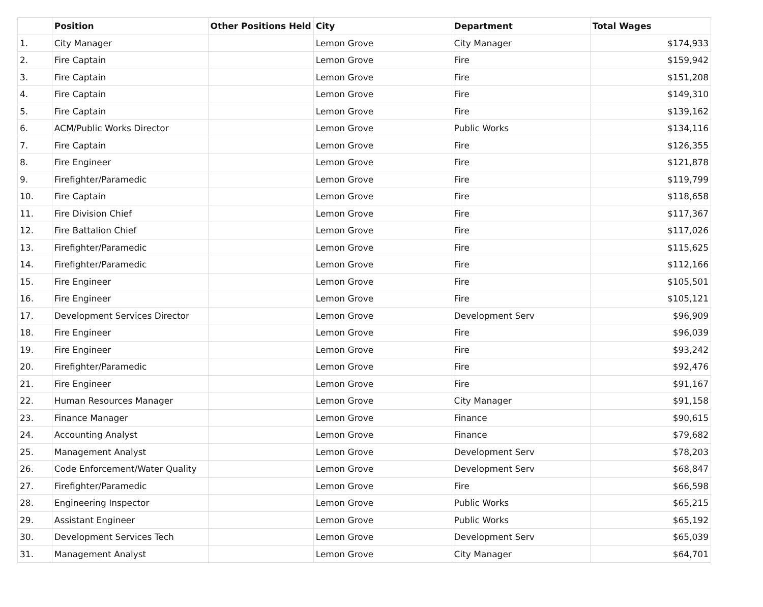| | Position | Other Positions Held | City | Department | Total Wages |
| --- | --- | --- | --- | --- | --- |
| 1. | City Manager | | Lemon Grove | City Manager | $174,933 |
| 2. | Fire Captain | | Lemon Grove | Fire | $159,942 |
| 3. | Fire Captain | | Lemon Grove | Fire | $151,208 |
| 4. | Fire Captain | | Lemon Grove | Fire | $149,310 |
| 5. | Fire Captain | | Lemon Grove | Fire | $139,162 |
| 6. | ACM/Public Works Director | | Lemon Grove | Public Works | $134,116 |
| 7. | Fire Captain | | Lemon Grove | Fire | $126,355 |
| 8. | Fire Engineer | | Lemon Grove | Fire | $121,878 |
| 9. | Firefighter/Paramedic | | Lemon Grove | Fire | $119,799 |
| 10. | Fire Captain | | Lemon Grove | Fire | $118,658 |
| 11. | Fire Division Chief | | Lemon Grove | Fire | $117,367 |
| 12. | Fire Battalion Chief | | Lemon Grove | Fire | $117,026 |
| 13. | Firefighter/Paramedic | | Lemon Grove | Fire | $115,625 |
| 14. | Firefighter/Paramedic | | Lemon Grove | Fire | $112,166 |
| 15. | Fire Engineer | | Lemon Grove | Fire | $105,501 |
| 16. | Fire Engineer | | Lemon Grove | Fire | $105,121 |
| 17. | Development Services Director | | Lemon Grove | Development Serv | $96,909 |
| 18. | Fire Engineer | | Lemon Grove | Fire | $96,039 |
| 19. | Fire Engineer | | Lemon Grove | Fire | $93,242 |
| 20. | Firefighter/Paramedic | | Lemon Grove | Fire | $92,476 |
| 21. | Fire Engineer | | Lemon Grove | Fire | $91,167 |
| 22. | Human Resources Manager | | Lemon Grove | City Manager | $91,158 |
| 23. | Finance Manager | | Lemon Grove | Finance | $90,615 |
| 24. | Accounting Analyst | | Lemon Grove | Finance | $79,682 |
| 25. | Management Analyst | | Lemon Grove | Development Serv | $78,203 |
| 26. | Code Enforcement/Water Quality | | Lemon Grove | Development Serv | $68,847 |
| 27. | Firefighter/Paramedic | | Lemon Grove | Fire | $66,598 |
| 28. | Engineering Inspector | | Lemon Grove | Public Works | $65,215 |
| 29. | Assistant Engineer | | Lemon Grove | Public Works | $65,192 |
| 30. | Development Services Tech | | Lemon Grove | Development Serv | $65,039 |
| 31. | Management Analyst | | Lemon Grove | City Manager | $64,701 |